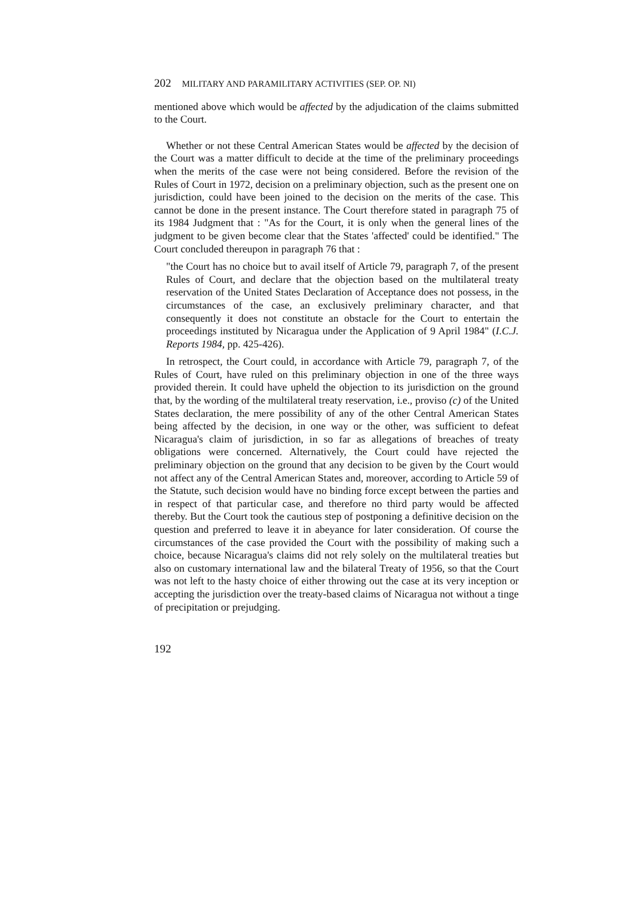202 MILITARY AND PARAMILITARY ACTIVITIES (SEP. OP. NI)
mentioned above which would be affected by the adjudication of the claims submitted to the Court.
Whether or not these Central American States would be affected by the decision of the Court was a matter difficult to decide at the time of the preliminary proceedings when the merits of the case were not being considered. Before the revision of the Rules of Court in 1972, decision on a preliminary objection, such as the present one on jurisdiction, could have been joined to the decision on the merits of the case. This cannot be done in the present instance. The Court therefore stated in paragraph 75 of its 1984 Judgment that : "As for the Court, it is only when the general lines of the judgment to be given become clear that the States 'affected' could be identified." The Court concluded thereupon in paragraph 76 that :
"the Court has no choice but to avail itself of Article 79, paragraph 7, of the present Rules of Court, and declare that the objection based on the multilateral treaty reservation of the United States Declaration of Acceptance does not possess, in the circumstances of the case, an exclusively preliminary character, and that consequently it does not constitute an obstacle for the Court to entertain the proceedings instituted by Nicaragua under the Application of 9 April 1984" (I.C.J. Reports 1984, pp. 425-426).
In retrospect, the Court could, in accordance with Article 79, paragraph 7, of the Rules of Court, have ruled on this preliminary objection in one of the three ways provided therein. It could have upheld the objection to its jurisdiction on the ground that, by the wording of the multilateral treaty reservation, i.e., proviso (c) of the United States declaration, the mere possibility of any of the other Central American States being affected by the decision, in one way or the other, was sufficient to defeat Nicaragua's claim of jurisdiction, in so far as allegations of breaches of treaty obligations were concerned. Alternatively, the Court could have rejected the preliminary objection on the ground that any decision to be given by the Court would not affect any of the Central American States and, moreover, according to Article 59 of the Statute, such decision would have no binding force except between the parties and in respect of that particular case, and therefore no third party would be affected thereby. But the Court took the cautious step of postponing a definitive decision on the question and preferred to leave it in abeyance for later consideration. Of course the circumstances of the case provided the Court with the possibility of making such a choice, because Nicaragua's claims did not rely solely on the multilateral treaties but also on customary international law and the bilateral Treaty of 1956, so that the Court was not left to the hasty choice of either throwing out the case at its very inception or accepting the jurisdiction over the treaty-based claims of Nicaragua not without a tinge of precipitation or prejudging.
192